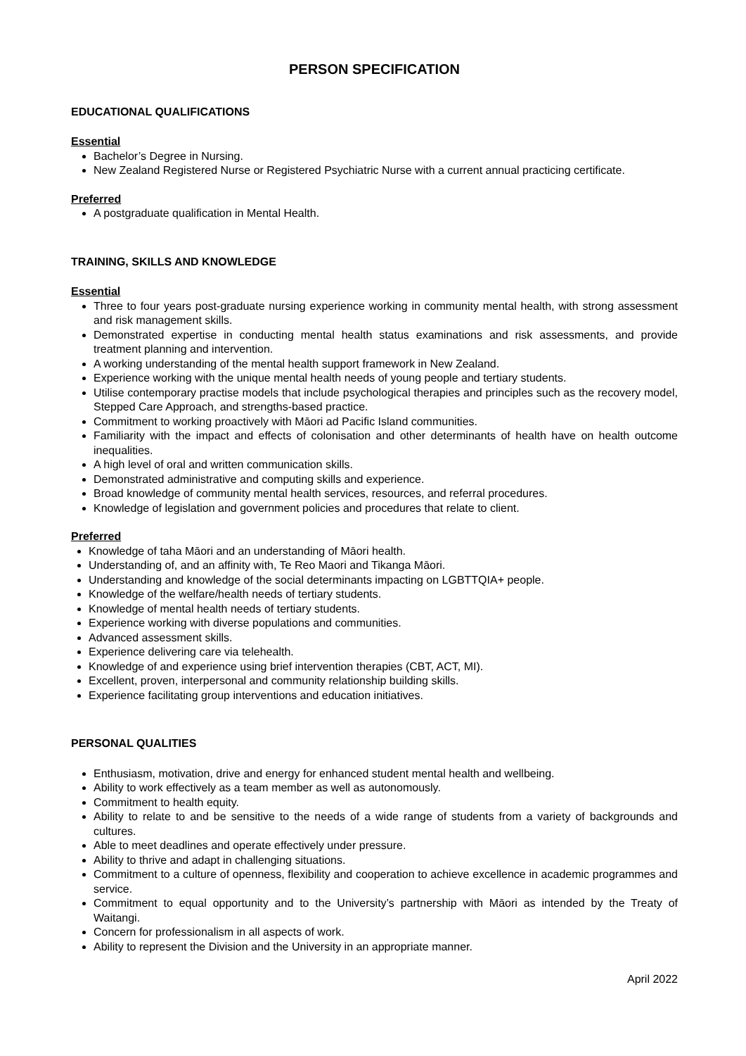PERSON SPECIFICATION
EDUCATIONAL QUALIFICATIONS
Essential
Bachelor’s Degree in Nursing.
New Zealand Registered Nurse or Registered Psychiatric Nurse with a current annual practicing certificate.
Preferred
A postgraduate qualification in Mental Health.
TRAINING, SKILLS AND KNOWLEDGE
Essential
Three to four years post-graduate nursing experience working in community mental health, with strong assessment and risk management skills.
Demonstrated expertise in conducting mental health status examinations and risk assessments, and provide treatment planning and intervention.
A working understanding of the mental health support framework in New Zealand.
Experience working with the unique mental health needs of young people and tertiary students.
Utilise contemporary practise models that include psychological therapies and principles such as the recovery model, Stepped Care Approach, and strengths-based practice.
Commitment to working proactively with Māori ad Pacific Island communities.
Familiarity with the impact and effects of colonisation and other determinants of health have on health outcome inequalities.
A high level of oral and written communication skills.
Demonstrated administrative and computing skills and experience.
Broad knowledge of community mental health services, resources, and referral procedures.
Knowledge of legislation and government policies and procedures that relate to client.
Preferred
Knowledge of taha Māori and an understanding of Māori health.
Understanding of, and an affinity with, Te Reo Maori and Tikanga Māori.
Understanding and knowledge of the social determinants impacting on LGBTTQIA+ people.
Knowledge of the welfare/health needs of tertiary students.
Knowledge of mental health needs of tertiary students.
Experience working with diverse populations and communities.
Advanced assessment skills.
Experience delivering care via telehealth.
Knowledge of and experience using brief intervention therapies (CBT, ACT, MI).
Excellent, proven, interpersonal and community relationship building skills.
Experience facilitating group interventions and education initiatives.
PERSONAL QUALITIES
Enthusiasm, motivation, drive and energy for enhanced student mental health and wellbeing.
Ability to work effectively as a team member as well as autonomously.
Commitment to health equity.
Ability to relate to and be sensitive to the needs of a wide range of students from a variety of backgrounds and cultures.
Able to meet deadlines and operate effectively under pressure.
Ability to thrive and adapt in challenging situations.
Commitment to a culture of openness, flexibility and cooperation to achieve excellence in academic programmes and service.
Commitment to equal opportunity and to the University’s partnership with Māori as intended by the Treaty of Waitangi.
Concern for professionalism in all aspects of work.
Ability to represent the Division and the University in an appropriate manner.
April 2022